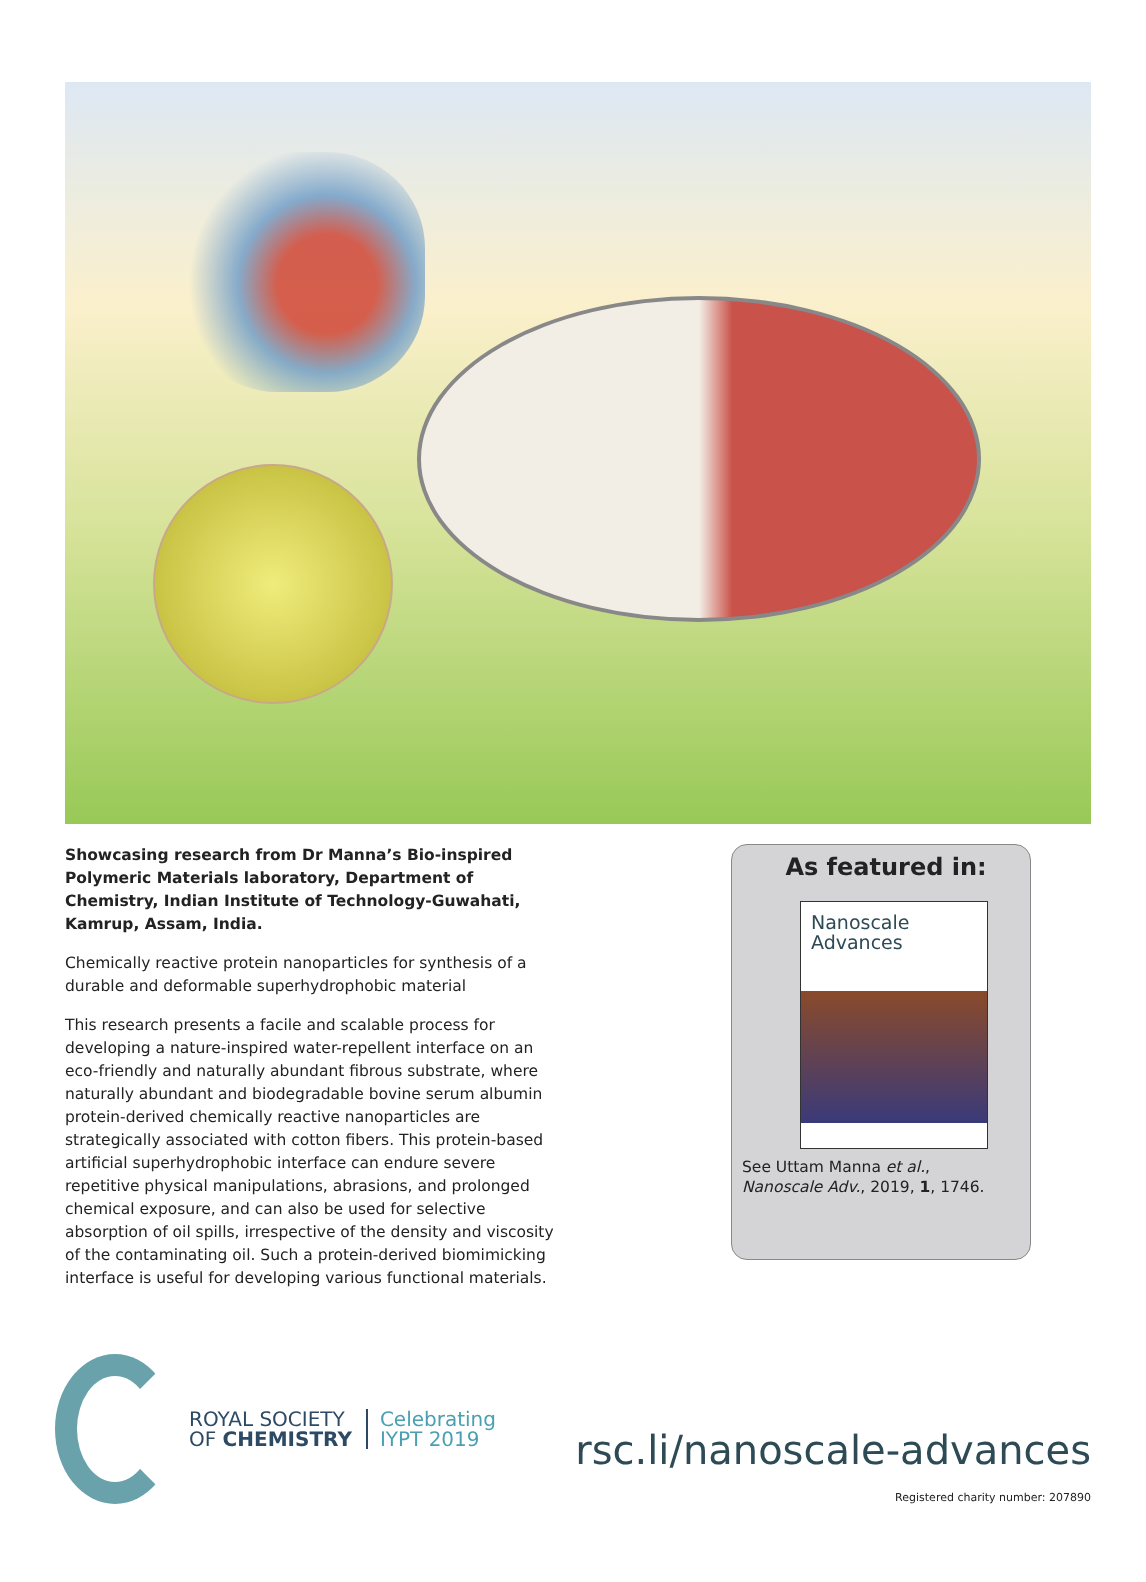Showcasing research from Dr Manna’s Bio-inspired Polymeric Materials laboratory, Department of Chemistry, Indian Institute of Technology-Guwahati, Kamrup, Assam, India.
Chemically reactive protein nanoparticles for synthesis of a durable and deformable superhydrophobic material
This research presents a facile and scalable process for developing a nature-inspired water-repellent interface on an eco-friendly and naturally abundant fibrous substrate, where naturally abundant and biodegradable bovine serum albumin protein-derived chemically reactive nanoparticles are strategically associated with cotton fibers. This protein-based artificial superhydrophobic interface can endure severe repetitive physical manipulations, abrasions, and prolonged chemical exposure, and can also be used for selective absorption of oil spills, irrespective of the density and viscosity of the contaminating oil. Such a protein-derived biomimicking interface is useful for developing various functional materials.
As featured in:
Nanoscale
Advances
See Uttam Manna et al.,
Nanoscale Adv., 2019, 1, 1746.
ROYAL SOCIETY
OF CHEMISTRY
Celebrating
IYPT 2019
rsc.li/nanoscale-advances
Registered charity number: 207890